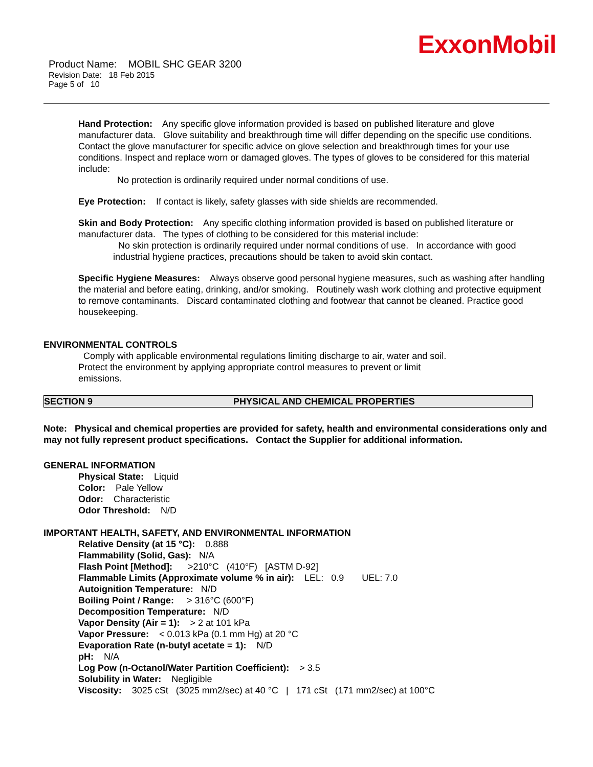ExxonMobil
Product Name: MOBIL SHC GEAR 3200
Revision Date: 18 Feb 2015
Page 5 of 10
Hand Protection: Any specific glove information provided is based on published literature and glove manufacturer data. Glove suitability and breakthrough time will differ depending on the specific use conditions. Contact the glove manufacturer for specific advice on glove selection and breakthrough times for your use conditions. Inspect and replace worn or damaged gloves. The types of gloves to be considered for this material include:
No protection is ordinarily required under normal conditions of use.
Eye Protection: If contact is likely, safety glasses with side shields are recommended.
Skin and Body Protection: Any specific clothing information provided is based on published literature or manufacturer data. The types of clothing to be considered for this material include:
No skin protection is ordinarily required under normal conditions of use. In accordance with good industrial hygiene practices, precautions should be taken to avoid skin contact.
Specific Hygiene Measures: Always observe good personal hygiene measures, such as washing after handling the material and before eating, drinking, and/or smoking. Routinely wash work clothing and protective equipment to remove contaminants. Discard contaminated clothing and footwear that cannot be cleaned. Practice good housekeeping.
ENVIRONMENTAL CONTROLS
Comply with applicable environmental regulations limiting discharge to air, water and soil. Protect the environment by applying appropriate control measures to prevent or limit emissions.
SECTION 9 PHYSICAL AND CHEMICAL PROPERTIES
Note: Physical and chemical properties are provided for safety, health and environmental considerations only and may not fully represent product specifications. Contact the Supplier for additional information.
GENERAL INFORMATION
Physical State: Liquid
Color: Pale Yellow
Odor: Characteristic
Odor Threshold: N/D
IMPORTANT HEALTH, SAFETY, AND ENVIRONMENTAL INFORMATION
Relative Density (at 15 °C): 0.888
Flammability (Solid, Gas): N/A
Flash Point [Method]: >210°C (410°F) [ASTM D-92]
Flammable Limits (Approximate volume % in air): LEL: 0.9 UEL: 7.0
Autoignition Temperature: N/D
Boiling Point / Range: > 316°C (600°F)
Decomposition Temperature: N/D
Vapor Density (Air = 1): > 2 at 101 kPa
Vapor Pressure: < 0.013 kPa (0.1 mm Hg) at 20 °C
Evaporation Rate (n-butyl acetate = 1): N/D
pH: N/A
Log Pow (n-Octanol/Water Partition Coefficient): > 3.5
Solubility in Water: Negligible
Viscosity: 3025 cSt (3025 mm2/sec) at 40 °C | 171 cSt (171 mm2/sec) at 100°C